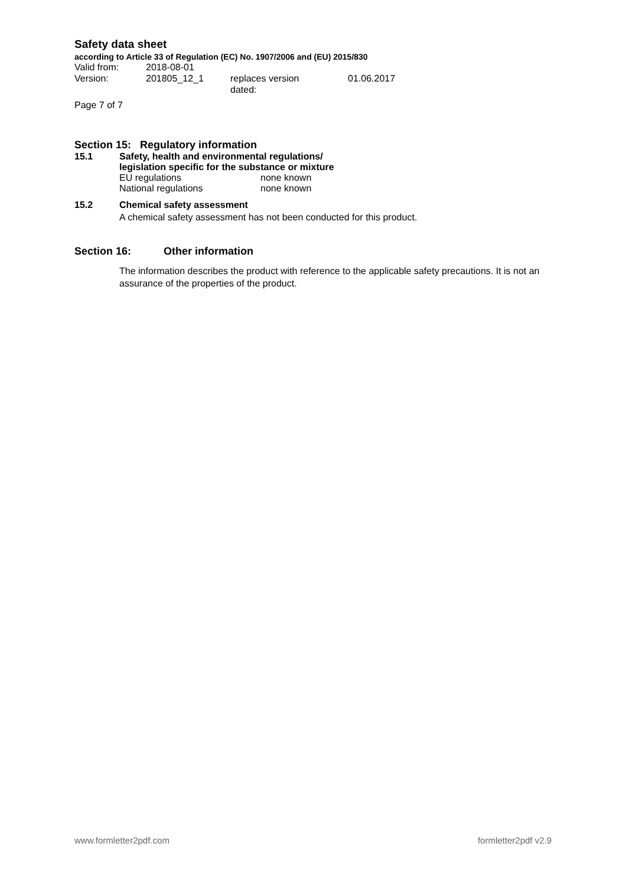Safety data sheet
according to Article 33 of Regulation (EC) No. 1907/2006 and (EU) 2015/830
Valid from: 2018-08-01
Version: 201805_12_1 replaces version
dated:
01.06.2017
Page 7 of 7
Section 15: Regulatory information
15.1 Safety, health and environmental regulations/
legislation specific for the substance or mixture
EU regulations none known
National regulations none known
15.2 Chemical safety assessment
A chemical safety assessment has not been conducted for this product.
Section 16: Other information
The information describes the product with reference to the applicable safety precautions. It is not an assurance of the properties of the product.
www.formletter2pdf.com formletter2pdf v2.9